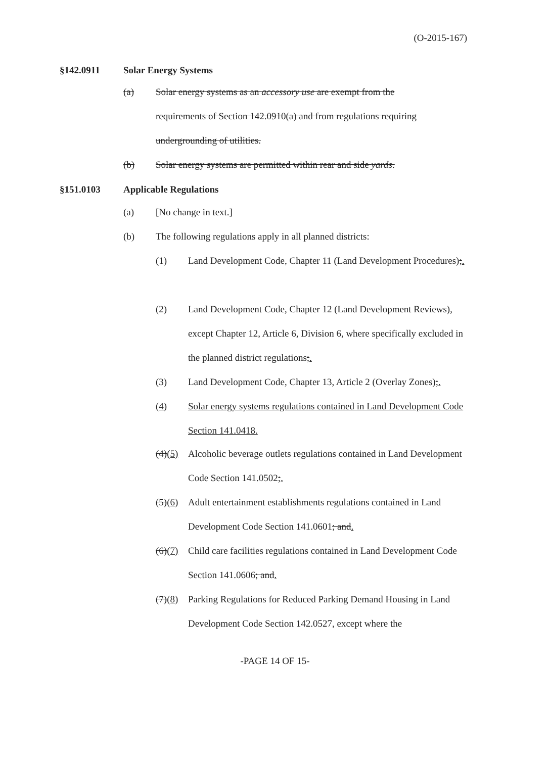(O-2015-167)
§142.0911 Solar Energy Systems
(a) Solar energy systems as an accessory use are exempt from the requirements of Section 142.0910(a) and from regulations requiring undergrounding of utilities.
(b) Solar energy systems are permitted within rear and side yards.
§151.0103 Applicable Regulations
(a) [No change in text.]
(b) The following regulations apply in all planned districts:
(1) Land Development Code, Chapter 11 (Land Development Procedures);.
(2) Land Development Code, Chapter 12 (Land Development Reviews), except Chapter 12, Article 6, Division 6, where specifically excluded in the planned district regulations;.
(3) Land Development Code, Chapter 13, Article 2 (Overlay Zones);.
(4) Solar energy systems regulations contained in Land Development Code Section 141.0418.
(4)(5)
Alcoholic beverage outlets regulations contained in Land Development Code Section 141.0502;.
(5)(6)
Adult entertainment establishments regulations contained in Land Development Code Section 141.0601; and.
(6)(7)
Child care facilities regulations contained in Land Development Code Section 141.0606; and.
(7)(8)
Parking Regulations for Reduced Parking Demand Housing in Land Development Code Section 142.0527, except where the
-PAGE 14 OF 15-